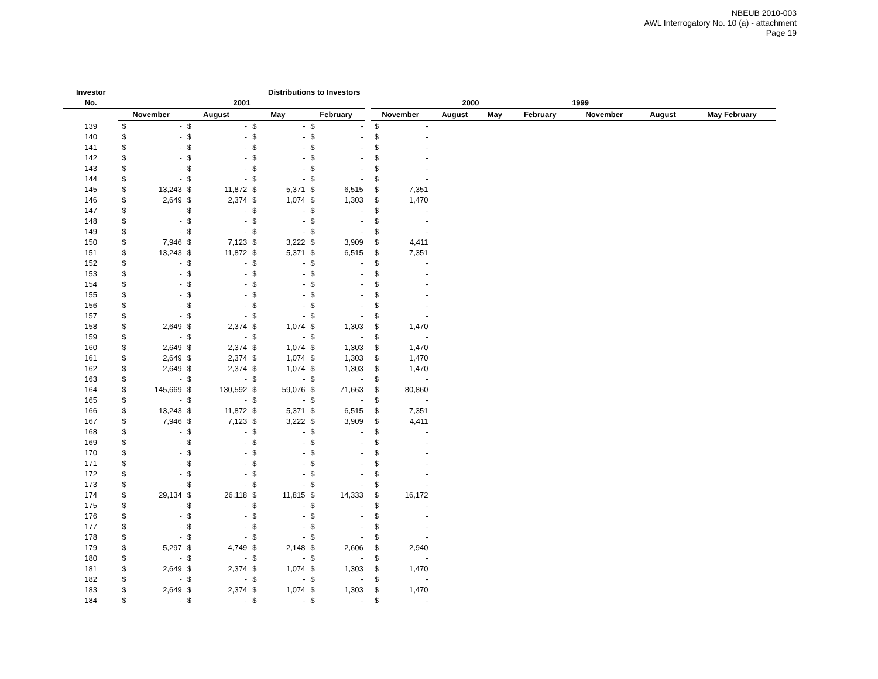NBEUB 2010-003
AWL Interrogatory No. 10 (a) - attachment
Page 19
| Investor | Distributions to Investors | | | | | | | | | | | | | | | | |
| --- | --- | --- | --- | --- | --- | --- | --- | --- | --- | --- | --- | --- | --- | --- | --- | --- | --- |
| No. | 2001 | | | | | | | | | 2000 | | | | | 1999 | | |
| | November | | August | | May | | February | | | November | | August | May | February | November | August | May February |
| 139 | $ | - | $ | - | $ | - | $ | - | | $ | - | | | | | | |
| 140 | $ | - | $ | - | $ | - | $ | - | | $ | - | | | | | | |
| 141 | $ | - | $ | - | $ | - | $ | - | | $ | - | | | | | | |
| 142 | $ | - | $ | - | $ | - | $ | - | | $ | - | | | | | | |
| 143 | $ | - | $ | - | $ | - | $ | - | | $ | - | | | | | | |
| 144 | $ | - | $ | - | $ | - | $ | - | | $ | - | | | | | | |
| 145 | $ | 13,243 | $ | 11,872 | $ | 5,371 | $ | 6,515 | | $ | 7,351 | | | | | | |
| 146 | $ | 2,649 | $ | 2,374 | $ | 1,074 | $ | 1,303 | | $ | 1,470 | | | | | | |
| 147 | $ | - | $ | - | $ | - | $ | - | | $ | - | | | | | | |
| 148 | $ | - | $ | - | $ | - | $ | - | | $ | - | | | | | | |
| 149 | $ | - | $ | - | $ | - | $ | - | | $ | - | | | | | | |
| 150 | $ | 7,946 | $ | 7,123 | $ | 3,222 | $ | 3,909 | | $ | 4,411 | | | | | | |
| 151 | $ | 13,243 | $ | 11,872 | $ | 5,371 | $ | 6,515 | | $ | 7,351 | | | | | | |
| 152 | $ | - | $ | - | $ | - | $ | - | | $ | - | | | | | | |
| 153 | $ | - | $ | - | $ | - | $ | - | | $ | - | | | | | | |
| 154 | $ | - | $ | - | $ | - | $ | - | | $ | - | | | | | | |
| 155 | $ | - | $ | - | $ | - | $ | - | | $ | - | | | | | | |
| 156 | $ | - | $ | - | $ | - | $ | - | | $ | - | | | | | | |
| 157 | $ | - | $ | - | $ | - | $ | - | | $ | - | | | | | | |
| 158 | $ | 2,649 | $ | 2,374 | $ | 1,074 | $ | 1,303 | | $ | 1,470 | | | | | | |
| 159 | $ | - | $ | - | $ | - | $ | - | | $ | - | | | | | | |
| 160 | $ | 2,649 | $ | 2,374 | $ | 1,074 | $ | 1,303 | | $ | 1,470 | | | | | | |
| 161 | $ | 2,649 | $ | 2,374 | $ | 1,074 | $ | 1,303 | | $ | 1,470 | | | | | | |
| 162 | $ | 2,649 | $ | 2,374 | $ | 1,074 | $ | 1,303 | | $ | 1,470 | | | | | | |
| 163 | $ | - | $ | - | $ | - | $ | - | | $ | - | | | | | | |
| 164 | $ | 145,669 | $ | 130,592 | $ | 59,076 | $ | 71,663 | | $ | 80,860 | | | | | | |
| 165 | $ | - | $ | - | $ | - | $ | - | | $ | - | | | | | | |
| 166 | $ | 13,243 | $ | 11,872 | $ | 5,371 | $ | 6,515 | | $ | 7,351 | | | | | | |
| 167 | $ | 7,946 | $ | 7,123 | $ | 3,222 | $ | 3,909 | | $ | 4,411 | | | | | | |
| 168 | $ | - | $ | - | $ | - | $ | - | | $ | - | | | | | | |
| 169 | $ | - | $ | - | $ | - | $ | - | | $ | - | | | | | | |
| 170 | $ | - | $ | - | $ | - | $ | - | | $ | - | | | | | | |
| 171 | $ | - | $ | - | $ | - | $ | - | | $ | - | | | | | | |
| 172 | $ | - | $ | - | $ | - | $ | - | | $ | - | | | | | | |
| 173 | $ | - | $ | - | $ | - | $ | - | | $ | - | | | | | | |
| 174 | $ | 29,134 | $ | 26,118 | $ | 11,815 | $ | 14,333 | | $ | 16,172 | | | | | | |
| 175 | $ | - | $ | - | $ | - | $ | - | | $ | - | | | | | | |
| 176 | $ | - | $ | - | $ | - | $ | - | | $ | - | | | | | | |
| 177 | $ | - | $ | - | $ | - | $ | - | | $ | - | | | | | | |
| 178 | $ | - | $ | - | $ | - | $ | - | | $ | - | | | | | | |
| 179 | $ | 5,297 | $ | 4,749 | $ | 2,148 | $ | 2,606 | | $ | 2,940 | | | | | | |
| 180 | $ | - | $ | - | $ | - | $ | - | | $ | - | | | | | | |
| 181 | $ | 2,649 | $ | 2,374 | $ | 1,074 | $ | 1,303 | | $ | 1,470 | | | | | | |
| 182 | $ | - | $ | - | $ | - | $ | - | | $ | - | | | | | | |
| 183 | $ | 2,649 | $ | 2,374 | $ | 1,074 | $ | 1,303 | | $ | 1,470 | | | | | | |
| 184 | $ | - | $ | - | $ | - | $ | - | | $ | - | | | | | | |